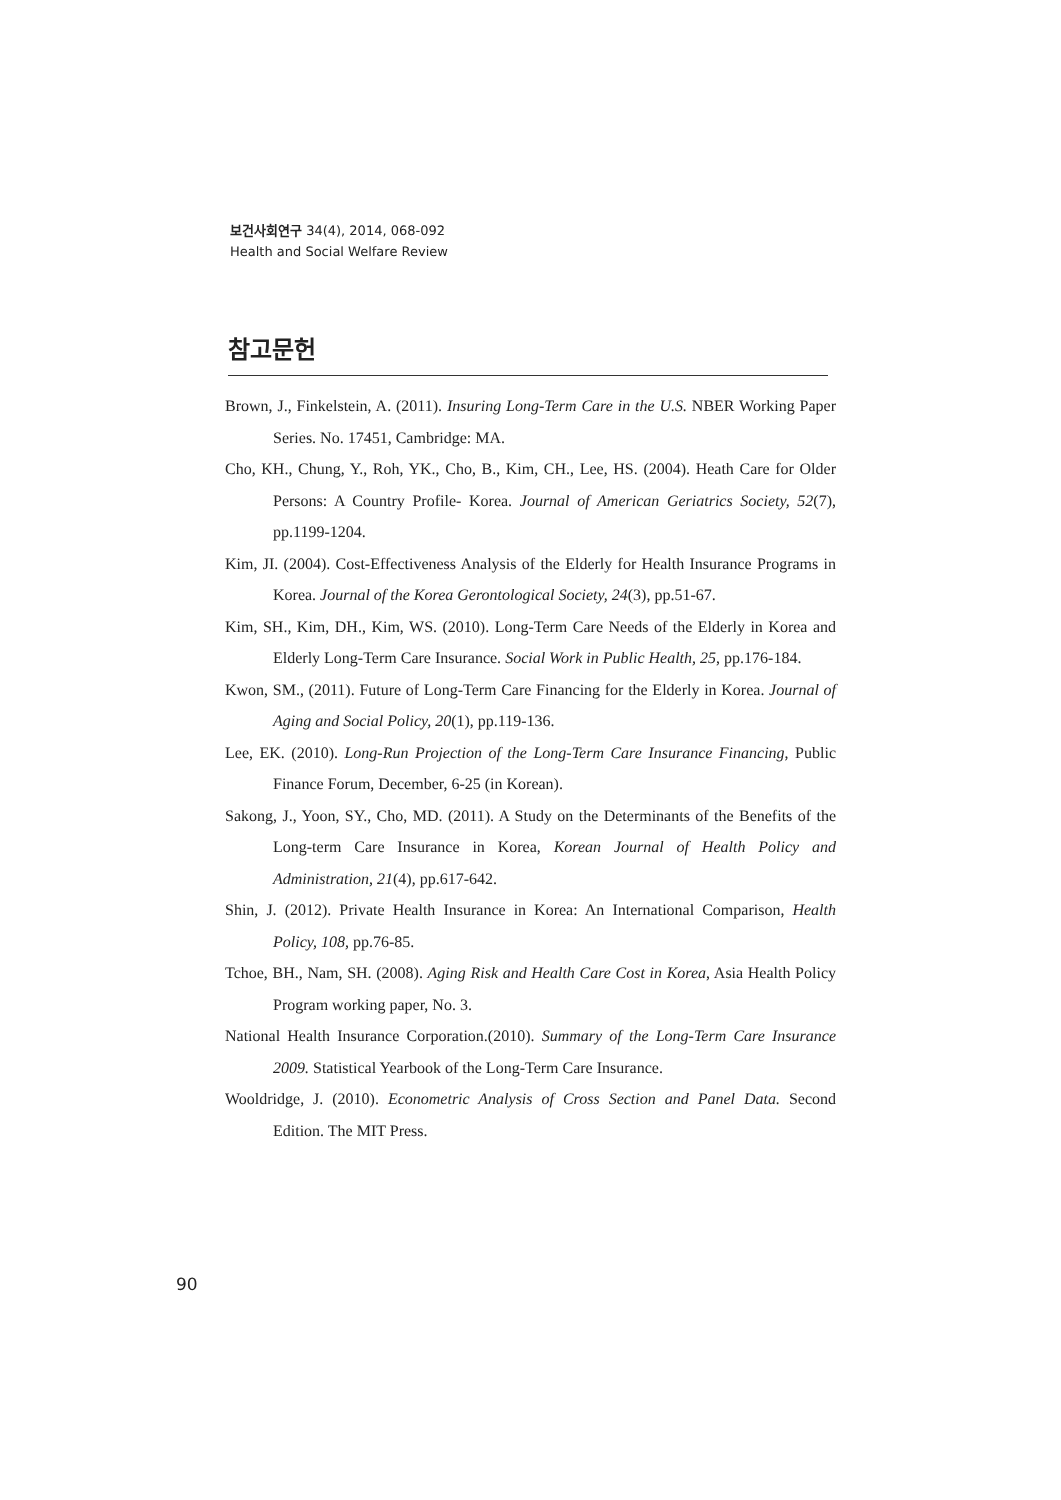보건사회연구 34(4), 2014, 068-092
Health and Social Welfare Review
참고문헌
Brown, J., Finkelstein, A. (2011). Insuring Long-Term Care in the U.S. NBER Working Paper Series. No. 17451, Cambridge: MA.
Cho, KH., Chung, Y., Roh, YK., Cho, B., Kim, CH., Lee, HS. (2004). Heath Care for Older Persons: A Country Profile- Korea. Journal of American Geriatrics Society, 52(7), pp.1199-1204.
Kim, JI. (2004). Cost-Effectiveness Analysis of the Elderly for Health Insurance Programs in Korea. Journal of the Korea Gerontological Society, 24(3), pp.51-67.
Kim, SH., Kim, DH., Kim, WS. (2010). Long-Term Care Needs of the Elderly in Korea and Elderly Long-Term Care Insurance. Social Work in Public Health, 25, pp.176-184.
Kwon, SM., (2011). Future of Long-Term Care Financing for the Elderly in Korea. Journal of Aging and Social Policy, 20(1), pp.119-136.
Lee, EK. (2010). Long-Run Projection of the Long-Term Care Insurance Financing, Public Finance Forum, December, 6-25 (in Korean).
Sakong, J., Yoon, SY., Cho, MD. (2011). A Study on the Determinants of the Benefits of the Long-term Care Insurance in Korea, Korean Journal of Health Policy and Administration, 21(4), pp.617-642.
Shin, J. (2012). Private Health Insurance in Korea: An International Comparison, Health Policy, 108, pp.76-85.
Tchoe, BH., Nam, SH. (2008). Aging Risk and Health Care Cost in Korea, Asia Health Policy Program working paper, No. 3.
National Health Insurance Corporation.(2010). Summary of the Long-Term Care Insurance 2009. Statistical Yearbook of the Long-Term Care Insurance.
Wooldridge, J. (2010). Econometric Analysis of Cross Section and Panel Data. Second Edition. The MIT Press.
90